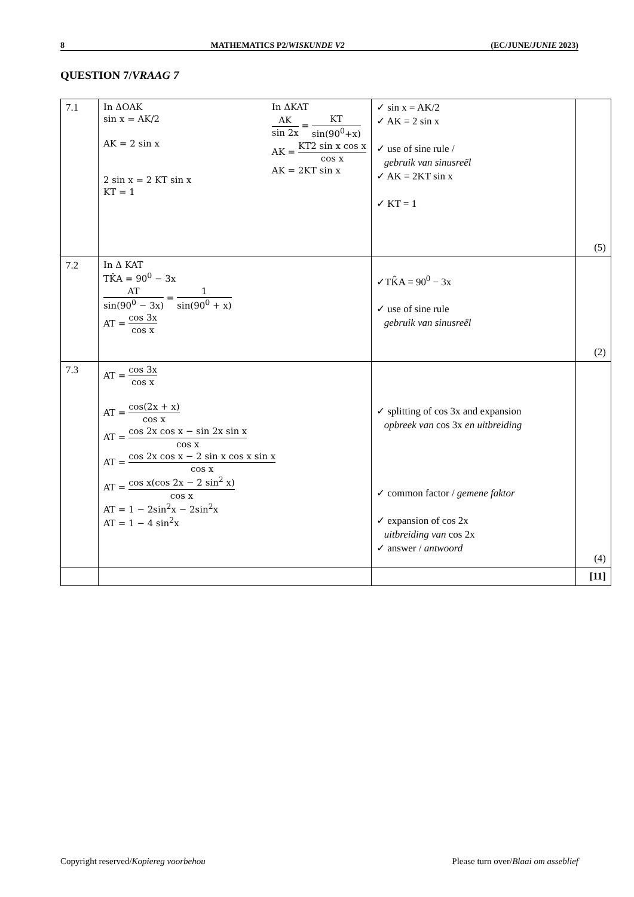8 MATHEMATICS P2/WISKUNDE V2 (EC/JUNE/JUNIE 2023)
QUESTION 7/VRAAG 7
| 7.1 | In ΔOAK sin x = AK/2 AK = 2 sin x 2 sin x = 2 KT sin x KT = 1 In ΔKAT AK sin 2x = KT sin(90<sup>0</sup>+x) AK = KT2 sin x cos x cos x AK = 2KT sin x | ✓ sin x = AK/2 ✓ AK = 2 sin x ✓ use of sine rule / gebruik van sinusreël ✓ AK = 2KT sin x ✓ KT = 1 | (5) |
| 7.2 | In Δ KAT TK̂A = 90<sup>0</sup> − 3x AT sin(90<sup>0</sup> − 3x) = 1 sin(90<sup>0</sup> + x) AT = cos 3x cos x | ✓TK̂A = 90<sup>0</sup> − 3x ✓ use of sine rule gebruik van sinusreël | (2) |
| 7.3 | AT = cos 3x cos x AT = cos(2x + x) cos x AT = cos 2x cos x − sin 2x sin x cos x AT = cos 2x cos x − 2 sin x cos x sin x cos x AT = cos x(cos 2x − 2 sin<sup>2</sup> x) cos x AT = 1 − 2sin<sup>2</sup>x − 2sin<sup>2</sup>x AT = 1 − 4 sin<sup>2</sup>x | ✓ splitting of cos 3x and expansion opbreek van cos 3x en uitbreiding ✓ common factor / gemene faktor ✓ expansion of cos 2x uitbreiding van cos 2x ✓ answer / antwoord | (4) |
| | | | [11] |
Copyright reserved/Kopiereg voorbehou Please turn over/Blaai om asseblief